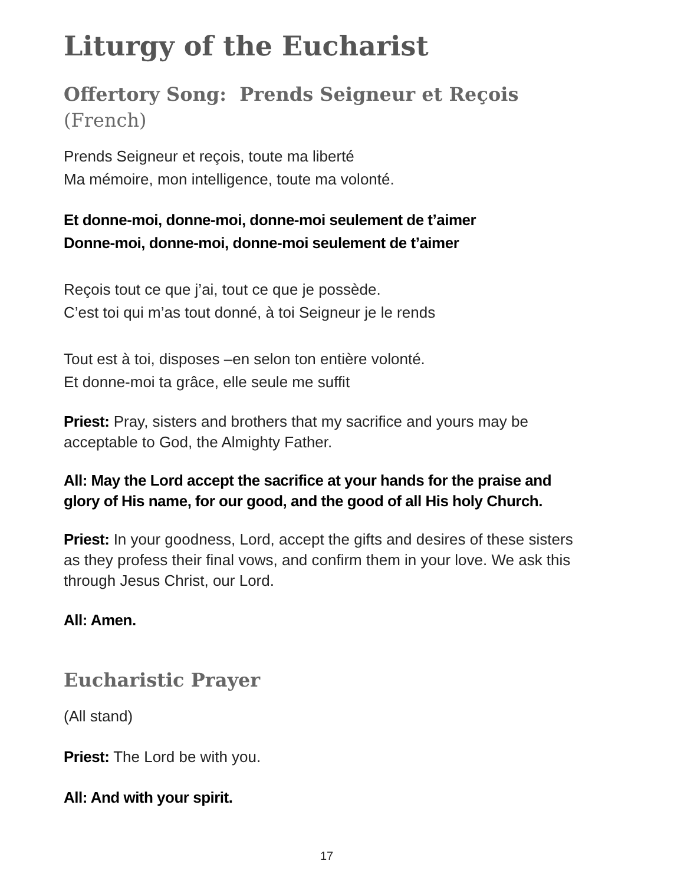Liturgy of the Eucharist
Offertory Song: Prends Seigneur et Reçois (French)
Prends Seigneur et reçois, toute ma liberté
Ma mémoire, mon intelligence, toute ma volonté.
Et donne-moi, donne-moi, donne-moi seulement de t’aimer
Donne-moi, donne-moi, donne-moi seulement de t’aimer
Reçois tout ce que j’ai, tout ce que je possède.
C’est toi qui m’as tout donné, à toi Seigneur je le rends
Tout est à toi, disposes –en selon ton entière volonté.
Et donne-moi ta grâce, elle seule me suffit
Priest: Pray, sisters and brothers that my sacrifice and yours may be acceptable to God, the Almighty Father.
All: May the Lord accept the sacrifice at your hands for the praise and glory of His name, for our good, and the good of all His holy Church.
Priest: In your goodness, Lord, accept the gifts and desires of these sisters as they profess their final vows, and confirm them in your love. We ask this through Jesus Christ, our Lord.
All: Amen.
Eucharistic Prayer
(All stand)
Priest: The Lord be with you.
All: And with your spirit.
17